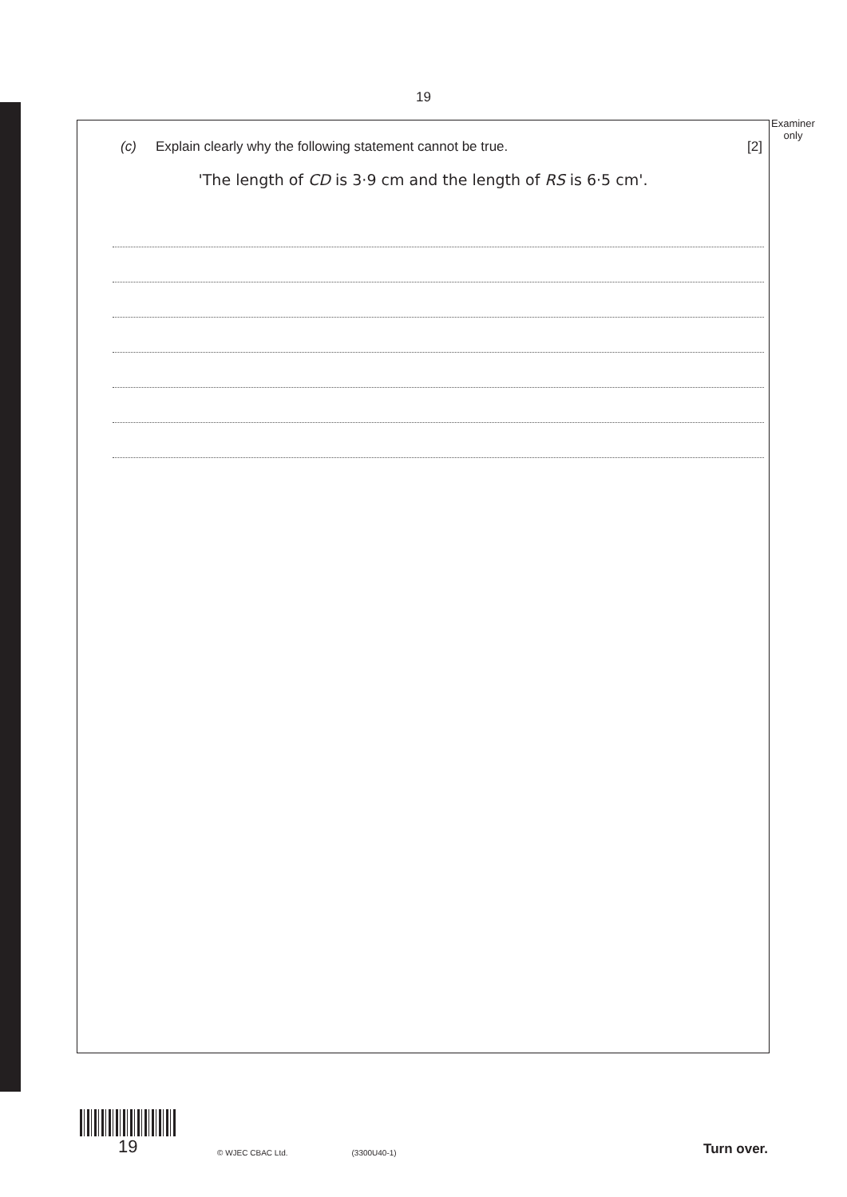19
Examiner
only
(c) Explain clearly why the following statement cannot be true. [2]
'The length of CD is 3·9 cm and the length of RS is 6·5 cm'.
19
© WJEC CBAC Ltd.
(3300U40-1)
Turn over.